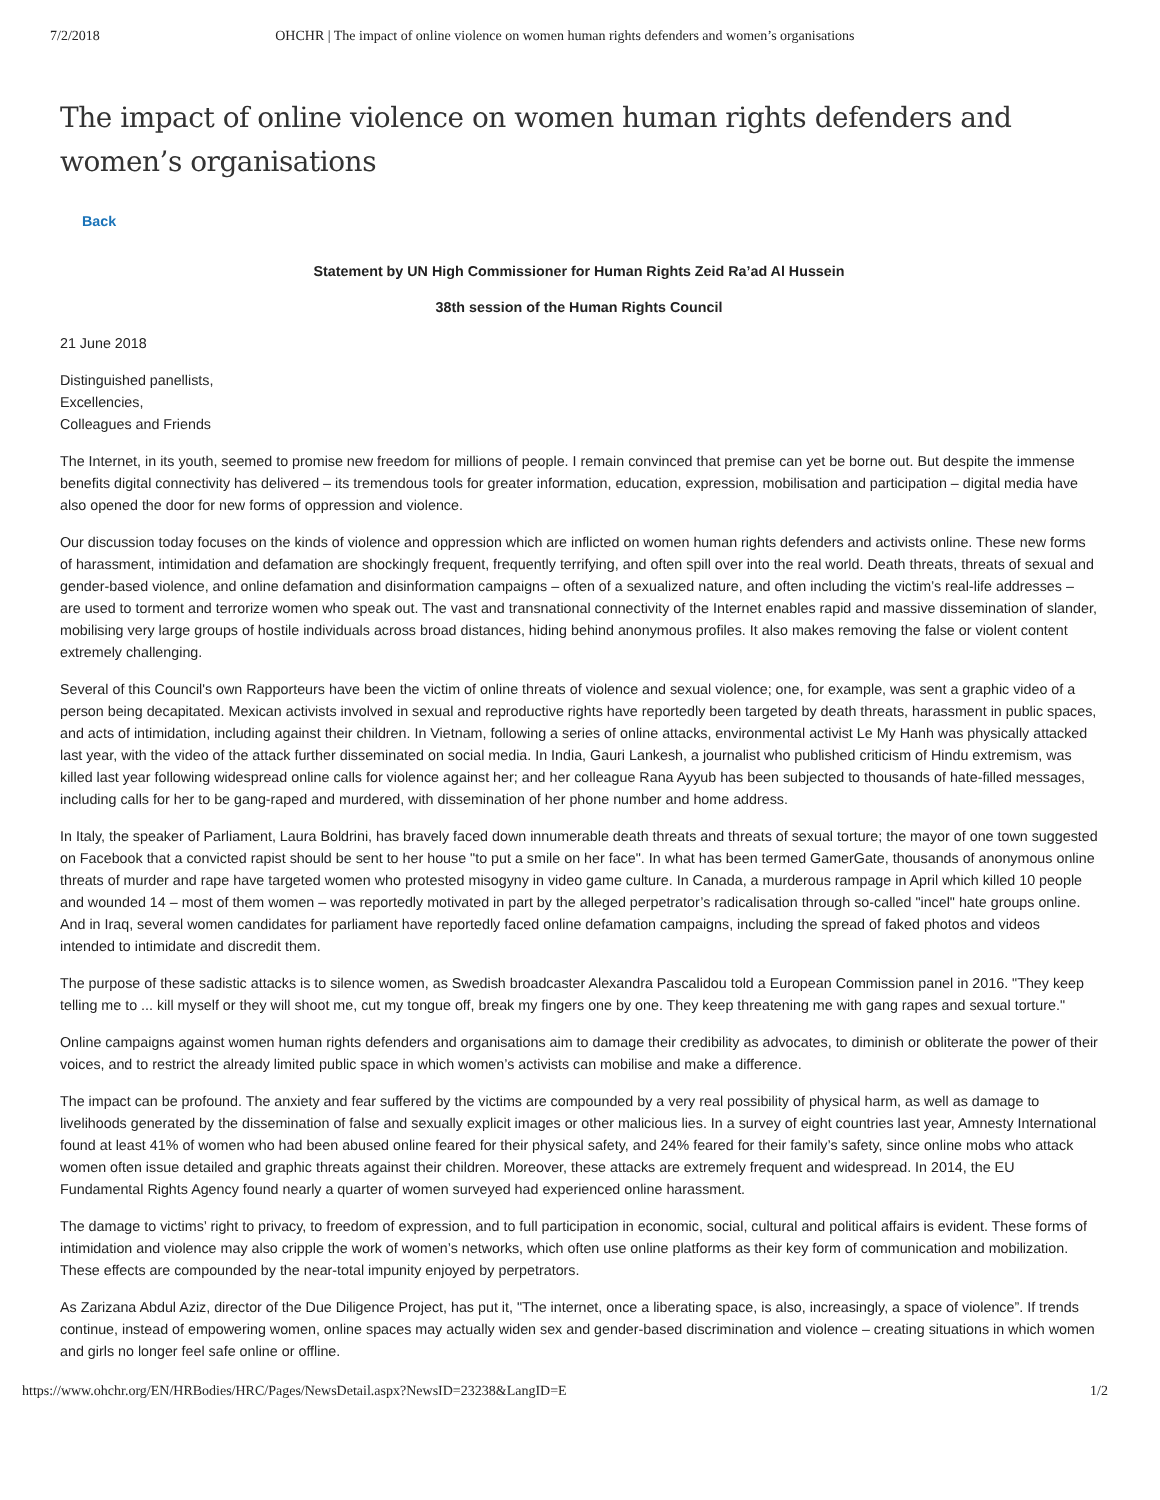7/2/2018 OHCHR | The impact of online violence on women human rights defenders and women’s organisations
The impact of online violence on women human rights defenders and women’s organisations
Back
Statement by UN High Commissioner for Human Rights Zeid Ra’ad Al Hussein
38th session of the Human Rights Council
21 June 2018
Distinguished panellists,
Excellencies,
Colleagues and Friends
The Internet, in its youth, seemed to promise new freedom for millions of people. I remain convinced that premise can yet be borne out. But despite the immense benefits digital connectivity has delivered – its tremendous tools for greater information, education, expression, mobilisation and participation – digital media have also opened the door for new forms of oppression and violence.
Our discussion today focuses on the kinds of violence and oppression which are inflicted on women human rights defenders and activists online. These new forms of harassment, intimidation and defamation are shockingly frequent, frequently terrifying, and often spill over into the real world. Death threats, threats of sexual and gender-based violence, and online defamation and disinformation campaigns – often of a sexualized nature, and often including the victim’s real-life addresses – are used to torment and terrorize women who speak out. The vast and transnational connectivity of the Internet enables rapid and massive dissemination of slander, mobilising very large groups of hostile individuals across broad distances, hiding behind anonymous profiles. It also makes removing the false or violent content extremely challenging.
Several of this Council's own Rapporteurs have been the victim of online threats of violence and sexual violence; one, for example, was sent a graphic video of a person being decapitated. Mexican activists involved in sexual and reproductive rights have reportedly been targeted by death threats, harassment in public spaces, and acts of intimidation, including against their children. In Vietnam, following a series of online attacks, environmental activist Le My Hanh was physically attacked last year, with the video of the attack further disseminated on social media. In India, Gauri Lankesh, a journalist who published criticism of Hindu extremism, was killed last year following widespread online calls for violence against her; and her colleague Rana Ayyub has been subjected to thousands of hate-filled messages, including calls for her to be gang-raped and murdered, with dissemination of her phone number and home address.
In Italy, the speaker of Parliament, Laura Boldrini, has bravely faced down innumerable death threats and threats of sexual torture; the mayor of one town suggested on Facebook that a convicted rapist should be sent to her house "to put a smile on her face". In what has been termed GamerGate, thousands of anonymous online threats of murder and rape have targeted women who protested misogyny in video game culture. In Canada, a murderous rampage in April which killed 10 people and wounded 14 – most of them women – was reportedly motivated in part by the alleged perpetrator’s radicalisation through so-called "incel" hate groups online. And in Iraq, several women candidates for parliament have reportedly faced online defamation campaigns, including the spread of faked photos and videos intended to intimidate and discredit them.
The purpose of these sadistic attacks is to silence women, as Swedish broadcaster Alexandra Pascalidou told a European Commission panel in 2016. "They keep telling me to ... kill myself or they will shoot me, cut my tongue off, break my fingers one by one. They keep threatening me with gang rapes and sexual torture."
Online campaigns against women human rights defenders and organisations aim to damage their credibility as advocates, to diminish or obliterate the power of their voices, and to restrict the already limited public space in which women’s activists can mobilise and make a difference.
The impact can be profound. The anxiety and fear suffered by the victims are compounded by a very real possibility of physical harm, as well as damage to livelihoods generated by the dissemination of false and sexually explicit images or other malicious lies. In a survey of eight countries last year, Amnesty International found at least 41% of women who had been abused online feared for their physical safety, and 24% feared for their family’s safety, since online mobs who attack women often issue detailed and graphic threats against their children. Moreover, these attacks are extremely frequent and widespread. In 2014, the EU Fundamental Rights Agency found nearly a quarter of women surveyed had experienced online harassment.
The damage to victims’ right to privacy, to freedom of expression, and to full participation in economic, social, cultural and political affairs is evident. These forms of intimidation and violence may also cripple the work of women’s networks, which often use online platforms as their key form of communication and mobilization. These effects are compounded by the near-total impunity enjoyed by perpetrators.
As Zarizana Abdul Aziz, director of the Due Diligence Project, has put it, "The internet, once a liberating space, is also, increasingly, a space of violence”. If trends continue, instead of empowering women, online spaces may actually widen sex and gender-based discrimination and violence – creating situations in which women and girls no longer feel safe online or offline.
https://www.ohchr.org/EN/HRBodies/HRC/Pages/NewsDetail.aspx?NewsID=23238&LangID=E 1/2